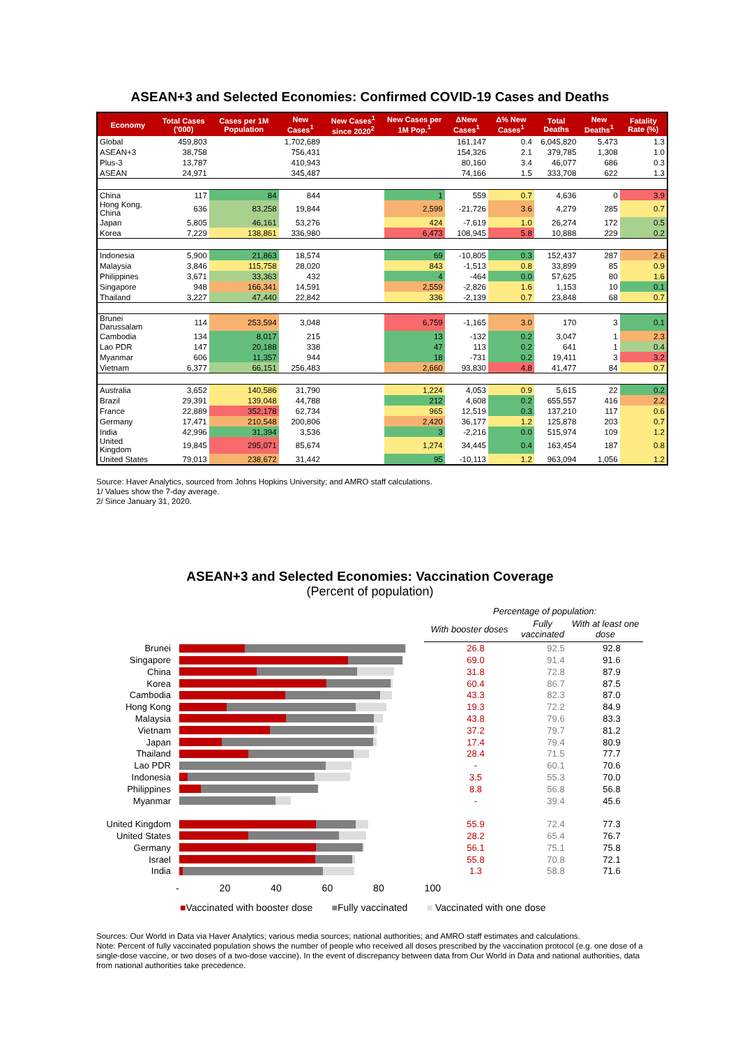ASEAN+3 and Selected Economies: Confirmed COVID-19 Cases and Deaths
| Economy | Total Cases ('000) | Cases per 1M Population | New Cases<sup>1</sup> | New Cases<sup>1</sup> since 2020<sup>2</sup> | New Cases per 1M Pop.<sup>1</sup> | ΔNew Cases<sup>1</sup> | Δ% New Cases<sup>1</sup> | Total Deaths | New Deaths<sup>1</sup> | Fatality Rate (%) |
| --- | --- | --- | --- | --- | --- | --- | --- | --- | --- | --- |
| Global | 459,803 | | 1,702,689 | | | 161,147 | 0.4 | 6,045,820 | 5,473 | 1.3 |
| ASEAN+3 | 38,758 | | 756,431 | | | 154,326 | 2.1 | 379,785 | 1,308 | 1.0 |
| Plus-3 | 13,787 | | 410,943 | | | 80,160 | 3.4 | 46,077 | 686 | 0.3 |
| ASEAN | 24,971 | | 345,487 | | | 74,166 | 1.5 | 333,708 | 622 | 1.3 |
| China | 117 | 84 | 844 | | 1 | 559 | 0.7 | 4,636 | 0 | 3.9 |
| Hong Kong, China | 636 | 83,258 | 19,844 | | 2,599 | -21,726 | 3.6 | 4,279 | 285 | 0.7 |
| Japan | 5,805 | 46,161 | 53,276 | | 424 | -7,619 | 1.0 | 26,274 | 172 | 0.5 |
| Korea | 7,229 | 138,861 | 336,980 | | 6,473 | 108,945 | 5.8 | 10,888 | 229 | 0.2 |
| Indonesia | 5,900 | 21,863 | 18,574 | | 69 | -10,805 | 0.3 | 152,437 | 287 | 2.6 |
| Malaysia | 3,846 | 115,758 | 28,020 | | 843 | -1,513 | 0.8 | 33,899 | 85 | 0.9 |
| Philippines | 3,671 | 33,363 | 432 | | 4 | -464 | 0.0 | 57,625 | 80 | 1.6 |
| Singapore | 948 | 166,341 | 14,591 | | 2,559 | -2,826 | 1.6 | 1,153 | 10 | 0.1 |
| Thailand | 3,227 | 47,440 | 22,842 | | 336 | -2,139 | 0.7 | 23,848 | 68 | 0.7 |
| Brunei Darussalam | 114 | 253,594 | 3,048 | | 6,759 | -1,165 | 3.0 | 170 | 3 | 0.1 |
| Cambodia | 134 | 8,017 | 215 | | 13 | -132 | 0.2 | 3,047 | 1 | 2.3 |
| Lao PDR | 147 | 20,188 | 338 | | 47 | 113 | 0.2 | 641 | 1 | 0.4 |
| Myanmar | 606 | 11,357 | 944 | | 18 | -731 | 0.2 | 19,411 | 3 | 3.2 |
| Vietnam | 6,377 | 66,151 | 256,483 | | 2,660 | 93,830 | 4.8 | 41,477 | 84 | 0.7 |
| Australia | 3,652 | 140,586 | 31,790 | | 1,224 | 4,053 | 0.9 | 5,615 | 22 | 0.2 |
| Brazil | 29,391 | 139,048 | 44,788 | | 212 | 4,608 | 0.2 | 655,557 | 416 | 2.2 |
| France | 22,889 | 352,178 | 62,734 | | 965 | 12,519 | 0.3 | 137,210 | 117 | 0.6 |
| Germany | 17,471 | 210,548 | 200,806 | | 2,420 | 36,177 | 1.2 | 125,878 | 203 | 0.7 |
| India | 42,996 | 31,394 | 3,536 | | 3 | -2,216 | 0.0 | 515,974 | 109 | 1.2 |
| United Kingdom | 19,845 | 295,071 | 85,674 | | 1,274 | 34,445 | 0.4 | 163,454 | 187 | 0.8 |
| United States | 79,013 | 238,672 | 31,442 | | 95 | -10,113 | 1.2 | 963,094 | 1,056 | 1.2 |
Source: Haver Analytics, sourced from Johns Hopkins University; and AMRO staff calculations.
1/ Values show the 7-day average.
2/ Since January 31, 2020.
ASEAN+3 and Selected Economies: Vaccination Coverage
(Percent of population)
Percentage of population:
With booster doses
Fully vaccinated
With at least one dose
Brunei 26.8 92.5 92.8
Singapore 69.0 91.4 91.6
China 31.8 72.8 87.9
Korea 60.4 86.7 87.5
Cambodia 43.3 82.3 87.0
Hong Kong 19.3 72.2 84.9
Malaysia 43.8 79.6 83.3
Vietnam 37.2 79.7 81.2
Japan 17.4 79.4 80.9
Thailand 28.4 71.5 77.7
Lao PDR - 60.1 70.6
Indonesia 3.5 55.3 70.0
Philippines 8.8 56.8 56.8
Myanmar - 39.4 45.6
United Kingdom
55.9 72.4 77.3
United States 28.2 65.4 76.7
Germany 56.1 75.1 75.8
Israel 55.8 70.8 72.1
India 1.3 58.8 71.6
- 20 40 60 80 100
■Vaccinated with booster dose ■Fully vaccinated ■ Vaccinated with one dose
Sources: Our World in Data via Haver Analytics; various media sources; national authorities; and AMRO staff estimates and calculations.
Note: Percent of fully vaccinated population shows the number of people who received all doses prescribed by the vaccination protocol (e.g. one dose of a single-dose vaccine, or two doses of a two-dose vaccine). In the event of discrepancy between data from Our World in Data and national authorities, data from national authorities take precedence.